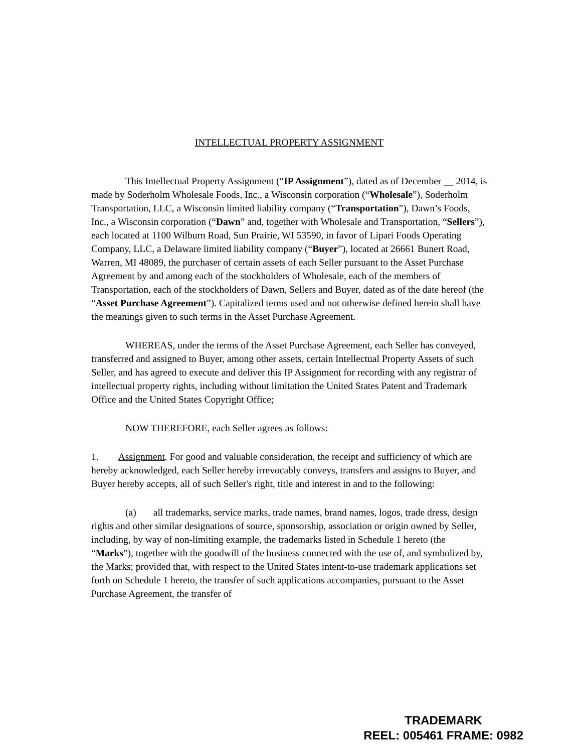INTELLECTUAL PROPERTY ASSIGNMENT
This Intellectual Property Assignment (“IP Assignment”), dated as of December __ 2014, is made by Soderholm Wholesale Foods, Inc., a Wisconsin corporation (“Wholesale”), Soderholm Transportation, LLC, a Wisconsin limited liability company (“Transportation”), Dawn’s Foods, Inc., a Wisconsin corporation (“Dawn” and, together with Wholesale and Transportation, “Sellers”), each located at 1100 Wilburn Road, Sun Prairie, WI 53590, in favor of Lipari Foods Operating Company, LLC, a Delaware limited liability company (“Buyer”), located at 26661 Bunert Road, Warren, MI 48089, the purchaser of certain assets of each Seller pursuant to the Asset Purchase Agreement by and among each of the stockholders of Wholesale, each of the members of Transportation, each of the stockholders of Dawn, Sellers and Buyer, dated as of the date hereof (the “Asset Purchase Agreement”). Capitalized terms used and not otherwise defined herein shall have the meanings given to such terms in the Asset Purchase Agreement.
WHEREAS, under the terms of the Asset Purchase Agreement, each Seller has conveyed, transferred and assigned to Buyer, among other assets, certain Intellectual Property Assets of such Seller, and has agreed to execute and deliver this IP Assignment for recording with any registrar of intellectual property rights, including without limitation the United States Patent and Trademark Office and the United States Copyright Office;
NOW THEREFORE, each Seller agrees as follows:
1. Assignment. For good and valuable consideration, the receipt and sufficiency of which are hereby acknowledged, each Seller hereby irrevocably conveys, transfers and assigns to Buyer, and Buyer hereby accepts, all of such Seller's right, title and interest in and to the following:
(a) all trademarks, service marks, trade names, brand names, logos, trade dress, design rights and other similar designations of source, sponsorship, association or origin owned by Seller, including, by way of non-limiting example, the trademarks listed in Schedule 1 hereto (the “Marks”), together with the goodwill of the business connected with the use of, and symbolized by, the Marks; provided that, with respect to the United States intent-to-use trademark applications set forth on Schedule 1 hereto, the transfer of such applications accompanies, pursuant to the Asset Purchase Agreement, the transfer of
TRADEMARK
REEL: 005461 FRAME: 0982